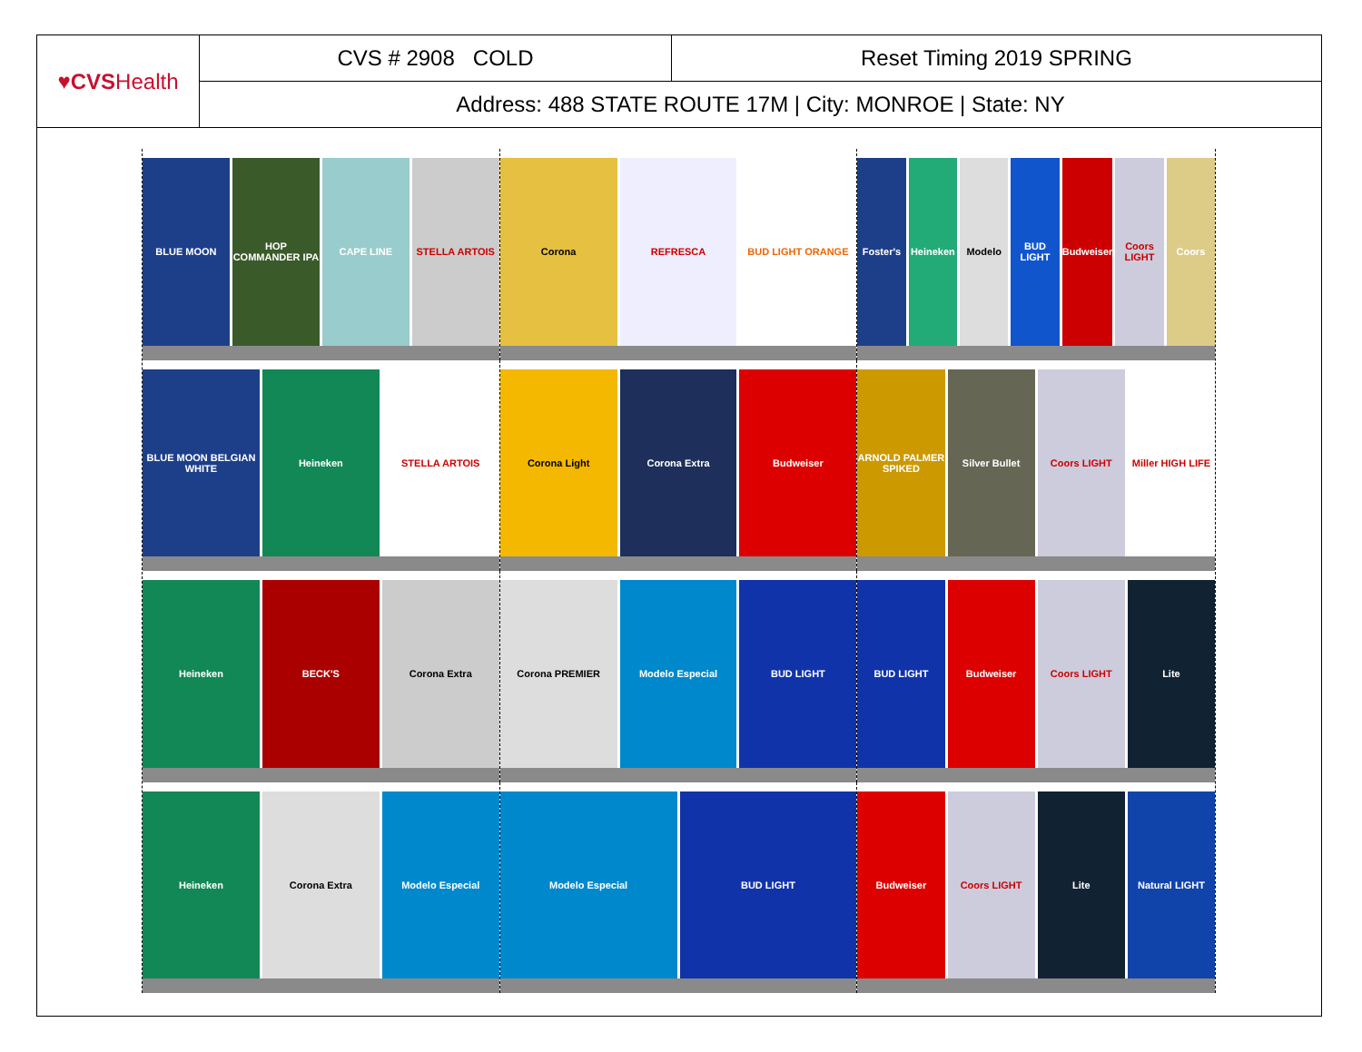| ♥CVS Health | CVS # 2908 COLD | Reset Timing 2019 SPRING |
| | Address: 488 STATE ROUTE 17M / City: MONROE / State: NY | |
BLUE MOON HOP COMMANDER IPA CAPE LINE STELLA ARTOIS
Corona REFRESCA BUD LIGHT ORANGE
Foster's Heineken Modelo BUD LIGHT Budweiser Coors LIGHT Coors
BLUE MOON BELGIAN WHITE Heineken STELLA ARTOIS
Corona Light Corona Extra Budweiser
ARNOLD PALMER SPIKED Silver Bullet Coors LIGHT Miller HIGH LIFE
Heineken BECK'S Corona Extra
Corona PREMIER Modelo Especial BUD LIGHT
BUD LIGHT Budweiser Coors LIGHT Lite
Heineken Corona Extra Modelo Especial
Modelo Especial BUD LIGHT
Budweiser Coors LIGHT Lite Natural LIGHT